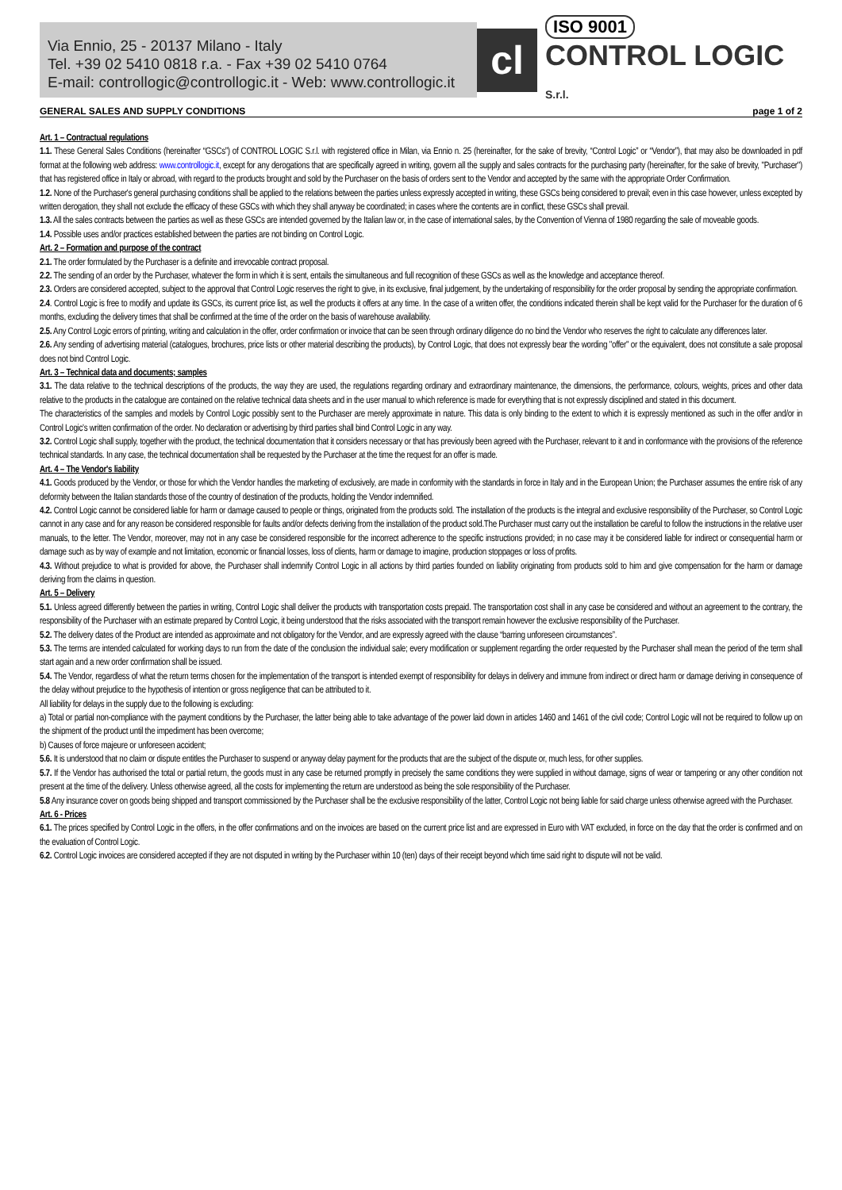Via Ennio, 25 - 20137 Milano - Italy
Tel. +39 02 5410 0818 r.a. - Fax +39 02 5410 0764
E-mail: controllogic@controllogic.it - Web: www.controllogic.it
cl
ISO 9001
CONTROL LOGIC S.r.l.
GENERAL SALES AND SUPPLY CONDITIONS page 1 of 2
Art. 1 – Contractual regulations
1.1. These General Sales Conditions (hereinafter “GSCs”) of CONTROL LOGIC S.r.l. with registered office in Milan, via Ennio n. 25 (hereinafter, for the sake of brevity, “Control Logic” or “Vendor”), that may also be downloaded in pdf format at the following web address: www.controllogic.it, except for any derogations that are specifically agreed in writing, govern all the supply and sales contracts for the purchasing party (hereinafter, for the sake of brevity, "Purchaser") that has registered office in Italy or abroad, with regard to the products brought and sold by the Purchaser on the basis of orders sent to the Vendor and accepted by the same with the appropriate Order Confirmation.
1.2. None of the Purchaser's general purchasing conditions shall be applied to the relations between the parties unless expressly accepted in writing, these GSCs being considered to prevail; even in this case however, unless excepted by written derogation, they shall not exclude the efficacy of these GSCs with which they shall anyway be coordinated; in cases where the contents are in conflict, these GSCs shall prevail.
1.3. All the sales contracts between the parties as well as these GSCs are intended governed by the Italian law or, in the case of international sales, by the Convention of Vienna of 1980 regarding the sale of moveable goods.
1.4. Possible uses and/or practices established between the parties are not binding on Control Logic.
Art. 2 – Formation and purpose of the contract
2.1. The order formulated by the Purchaser is a definite and irrevocable contract proposal.
2.2. The sending of an order by the Purchaser, whatever the form in which it is sent, entails the simultaneous and full recognition of these GSCs as well as the knowledge and acceptance thereof.
2.3. Orders are considered accepted, subject to the approval that Control Logic reserves the right to give, in its exclusive, final judgement, by the undertaking of responsibility for the order proposal by sending the appropriate confirmation.
2.4. Control Logic is free to modify and update its GSCs, its current price list, as well the products it offers at any time. In the case of a written offer, the conditions indicated therein shall be kept valid for the Purchaser for the duration of 6 months, excluding the delivery times that shall be confirmed at the time of the order on the basis of warehouse availability.
2.5. Any Control Logic errors of printing, writing and calculation in the offer, order confirmation or invoice that can be seen through ordinary diligence do no bind the Vendor who reserves the right to calculate any differences later.
2.6. Any sending of advertising material (catalogues, brochures, price lists or other material describing the products), by Control Logic, that does not expressly bear the wording "offer" or the equivalent, does not constitute a sale proposal does not bind Control Logic.
Art. 3 – Technical data and documents; samples
3.1. The data relative to the technical descriptions of the products, the way they are used, the regulations regarding ordinary and extraordinary maintenance, the dimensions, the performance, colours, weights, prices and other data relative to the products in the catalogue are contained on the relative technical data sheets and in the user manual to which reference is made for everything that is not expressly disciplined and stated in this document.
The characteristics of the samples and models by Control Logic possibly sent to the Purchaser are merely approximate in nature. This data is only binding to the extent to which it is expressly mentioned as such in the offer and/or in Control Logic's written confirmation of the order. No declaration or advertising by third parties shall bind Control Logic in any way.
3.2. Control Logic shall supply, together with the product, the technical documentation that it considers necessary or that has previously been agreed with the Purchaser, relevant to it and in conformance with the provisions of the reference technical standards. In any case, the technical documentation shall be requested by the Purchaser at the time the request for an offer is made.
Art. 4 – The Vendor's liability
4.1. Goods produced by the Vendor, or those for which the Vendor handles the marketing of exclusively, are made in conformity with the standards in force in Italy and in the European Union; the Purchaser assumes the entire risk of any deformity between the Italian standards those of the country of destination of the products, holding the Vendor indemnified.
4.2. Control Logic cannot be considered liable for harm or damage caused to people or things, originated from the products sold. The installation of the products is the integral and exclusive responsibility of the Purchaser, so Control Logic cannot in any case and for any reason be considered responsible for faults and/or defects deriving from the installation of the product sold.The Purchaser must carry out the installation be careful to follow the instructions in the relative user manuals, to the letter. The Vendor, moreover, may not in any case be considered responsible for the incorrect adherence to the specific instructions provided; in no case may it be considered liable for indirect or consequential harm or damage such as by way of example and not limitation, economic or financial losses, loss of clients, harm or damage to imagine, production stoppages or loss of profits.
4.3. Without prejudice to what is provided for above, the Purchaser shall indemnify Control Logic in all actions by third parties founded on liability originating from products sold to him and give compensation for the harm or damage deriving from the claims in question.
Art. 5 – Delivery
5.1. Unless agreed differently between the parties in writing, Control Logic shall deliver the products with transportation costs prepaid. The transportation cost shall in any case be considered and without an agreement to the contrary, the responsibility of the Purchaser with an estimate prepared by Control Logic, it being understood that the risks associated with the transport remain however the exclusive responsibility of the Purchaser.
5.2. The delivery dates of the Product are intended as approximate and not obligatory for the Vendor, and are expressly agreed with the clause “barring unforeseen circumstances”.
5.3. The terms are intended calculated for working days to run from the date of the conclusion the individual sale; every modification or supplement regarding the order requested by the Purchaser shall mean the period of the term shall start again and a new order confirmation shall be issued.
5.4. The Vendor, regardless of what the return terms chosen for the implementation of the transport is intended exempt of responsibility for delays in delivery and immune from indirect or direct harm or damage deriving in consequence of the delay without prejudice to the hypothesis of intention or gross negligence that can be attributed to it.
All liability for delays in the supply due to the following is excluding:
a) Total or partial non-compliance with the payment conditions by the Purchaser, the latter being able to take advantage of the power laid down in articles 1460 and 1461 of the civil code; Control Logic will not be required to follow up on the shipment of the product until the impediment has been overcome;
b) Causes of force majeure or unforeseen accident;
5.6. It is understood that no claim or dispute entitles the Purchaser to suspend or anyway delay payment for the products that are the subject of the dispute or, much less, for other supplies.
5.7. If the Vendor has authorised the total or partial return, the goods must in any case be returned promptly in precisely the same conditions they were supplied in without damage, signs of wear or tampering or any other condition not present at the time of the delivery. Unless otherwise agreed, all the costs for implementing the return are understood as being the sole responsibility of the Purchaser.
5.8 Any insurance cover on goods being shipped and transport commissioned by the Purchaser shall be the exclusive responsibility of the latter, Control Logic not being liable for said charge unless otherwise agreed with the Purchaser.
Art. 6 - Prices
6.1. The prices specified by Control Logic in the offers, in the offer confirmations and on the invoices are based on the current price list and are expressed in Euro with VAT excluded, in force on the day that the order is confirmed and on the evaluation of Control Logic.
6.2. Control Logic invoices are considered accepted if they are not disputed in writing by the Purchaser within 10 (ten) days of their receipt beyond which time said right to dispute will not be valid.